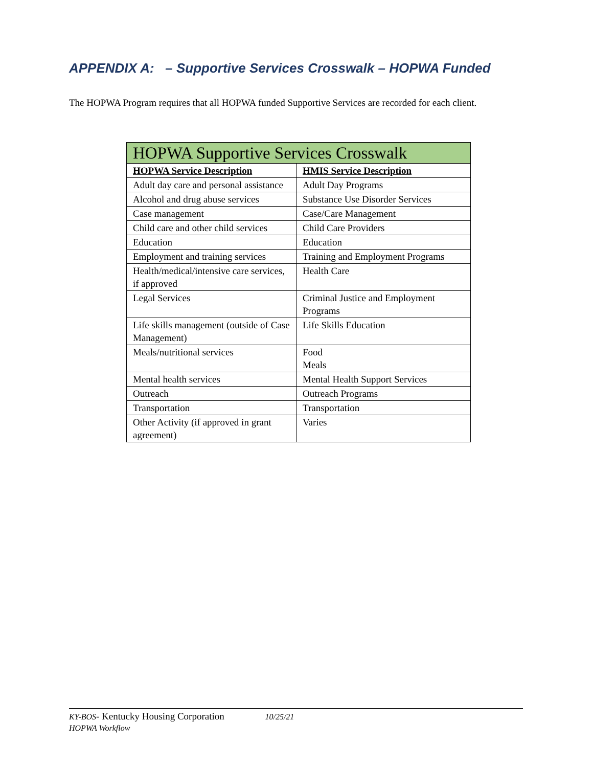APPENDIX A: – Supportive Services Crosswalk – HOPWA Funded
The HOPWA Program requires that all HOPWA funded Supportive Services are recorded for each client.
| HOPWA Supportive Services Crosswalk | |
| --- | --- |
| HOPWA Service Description | HMIS Service Description |
| Adult day care and personal assistance | Adult Day Programs |
| Alcohol and drug abuse services | Substance Use Disorder Services |
| Case management | Case/Care Management |
| Child care and other child services | Child Care Providers |
| Education | Education |
| Employment and training services | Training and Employment Programs |
| Health/medical/intensive care services, if approved | Health Care |
| Legal Services | Criminal Justice and Employment Programs |
| Life skills management (outside of Case Management) | Life Skills Education |
| Meals/nutritional services | Food Meals |
| Mental health services | Mental Health Support Services |
| Outreach | Outreach Programs |
| Transportation | Transportation |
| Other Activity (if approved in grant agreement) | Varies |
KY-BOS- Kentucky Housing Corporation 10/25/21
HOPWA Workflow